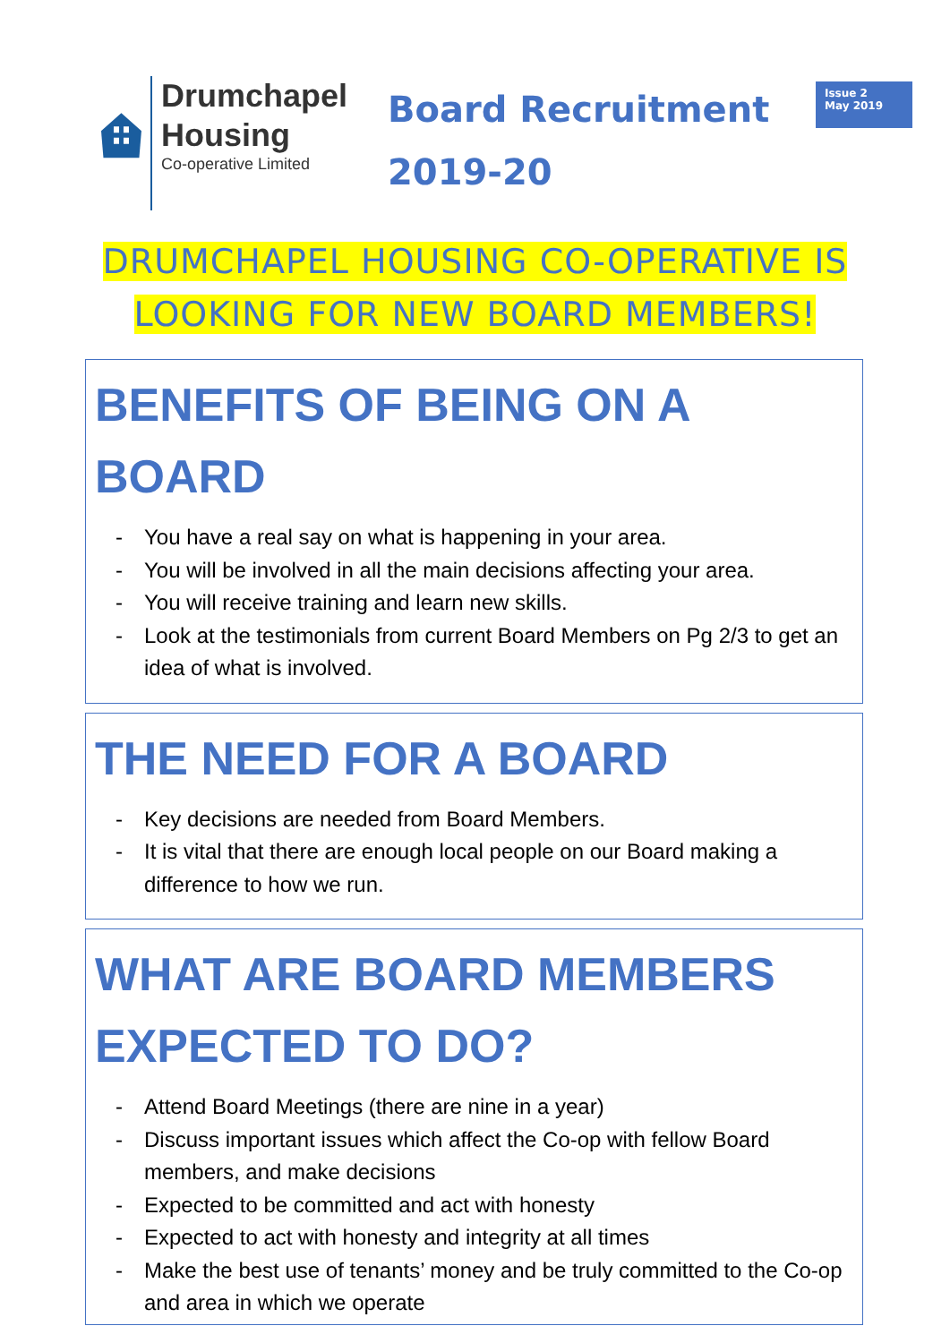Drumchapel
Housing
Co-operative Limited
Board Recruitment
2019-20
Issue 2
May 2019
DRUMCHAPEL HOUSING CO-OPERATIVE IS
LOOKING FOR NEW BOARD MEMBERS!
BENEFITS OF BEING ON A BOARD
- You have a real say on what is happening in your area.
- You will be involved in all the main decisions affecting your area.
- You will receive training and learn new skills.
- Look at the testimonials from current Board Members on Pg 2/3 to get an idea of what is involved.
THE NEED FOR A BOARD
- Key decisions are needed from Board Members.
- It is vital that there are enough local people on our Board making a difference to how we run.
WHAT ARE BOARD MEMBERS EXPECTED TO DO?
- Attend Board Meetings (there are nine in a year)
- Discuss important issues which affect the Co-op with fellow Board members, and make decisions
- Expected to be committed and act with honesty
- Expected to act with honesty and integrity at all times
- Make the best use of tenants’ money and be truly committed to the Co-op and area in which we operate